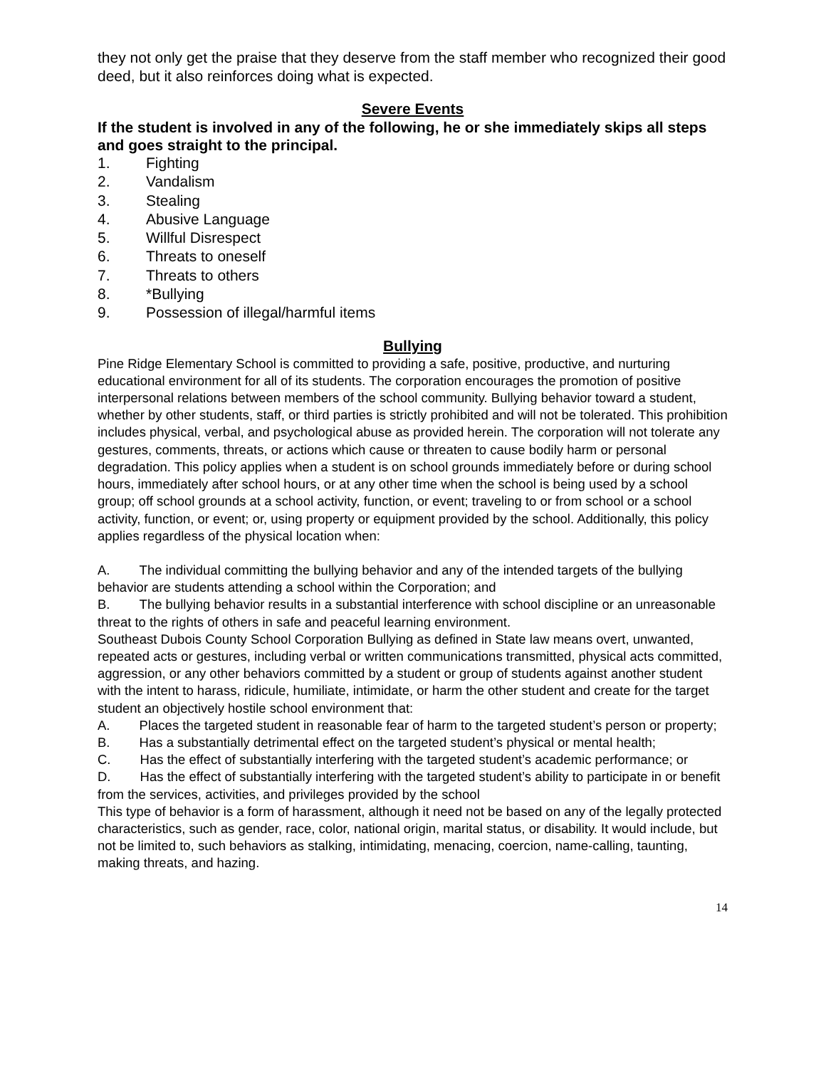they not only get the praise that they deserve from the staff member who recognized their good deed, but it also reinforces doing what is expected.
Severe Events
If the student is involved in any of the following, he or she immediately skips all steps and goes straight to the principal.
1. Fighting
2. Vandalism
3. Stealing
4. Abusive Language
5. Willful Disrespect
6. Threats to oneself
7. Threats to others
8. *Bullying
9. Possession of illegal/harmful items
Bullying
Pine Ridge Elementary School is committed to providing a safe, positive, productive, and nurturing educational environment for all of its students. The corporation encourages the promotion of positive interpersonal relations between members of the school community. Bullying behavior toward a student, whether by other students, staff, or third parties is strictly prohibited and will not be tolerated. This prohibition includes physical, verbal, and psychological abuse as provided herein. The corporation will not tolerate any gestures, comments, threats, or actions which cause or threaten to cause bodily harm or personal degradation. This policy applies when a student is on school grounds immediately before or during school hours, immediately after school hours, or at any other time when the school is being used by a school group; off school grounds at a school activity, function, or event; traveling to or from school or a school activity, function, or event; or, using property or equipment provided by the school. Additionally, this policy applies regardless of the physical location when:
A. The individual committing the bullying behavior and any of the intended targets of the bullying behavior are students attending a school within the Corporation; and
B. The bullying behavior results in a substantial interference with school discipline or an unreasonable threat to the rights of others in safe and peaceful learning environment.
Southeast Dubois County School Corporation Bullying as defined in State law means overt, unwanted, repeated acts or gestures, including verbal or written communications transmitted, physical acts committed, aggression, or any other behaviors committed by a student or group of students against another student with the intent to harass, ridicule, humiliate, intimidate, or harm the other student and create for the target student an objectively hostile school environment that:
A. Places the targeted student in reasonable fear of harm to the targeted student’s person or property;
B. Has a substantially detrimental effect on the targeted student’s physical or mental health;
C. Has the effect of substantially interfering with the targeted student’s academic performance; or
D. Has the effect of substantially interfering with the targeted student’s ability to participate in or benefit from the services, activities, and privileges provided by the school
This type of behavior is a form of harassment, although it need not be based on any of the legally protected characteristics, such as gender, race, color, national origin, marital status, or disability. It would include, but not be limited to, such behaviors as stalking, intimidating, menacing, coercion, name-calling, taunting, making threats, and hazing.
14